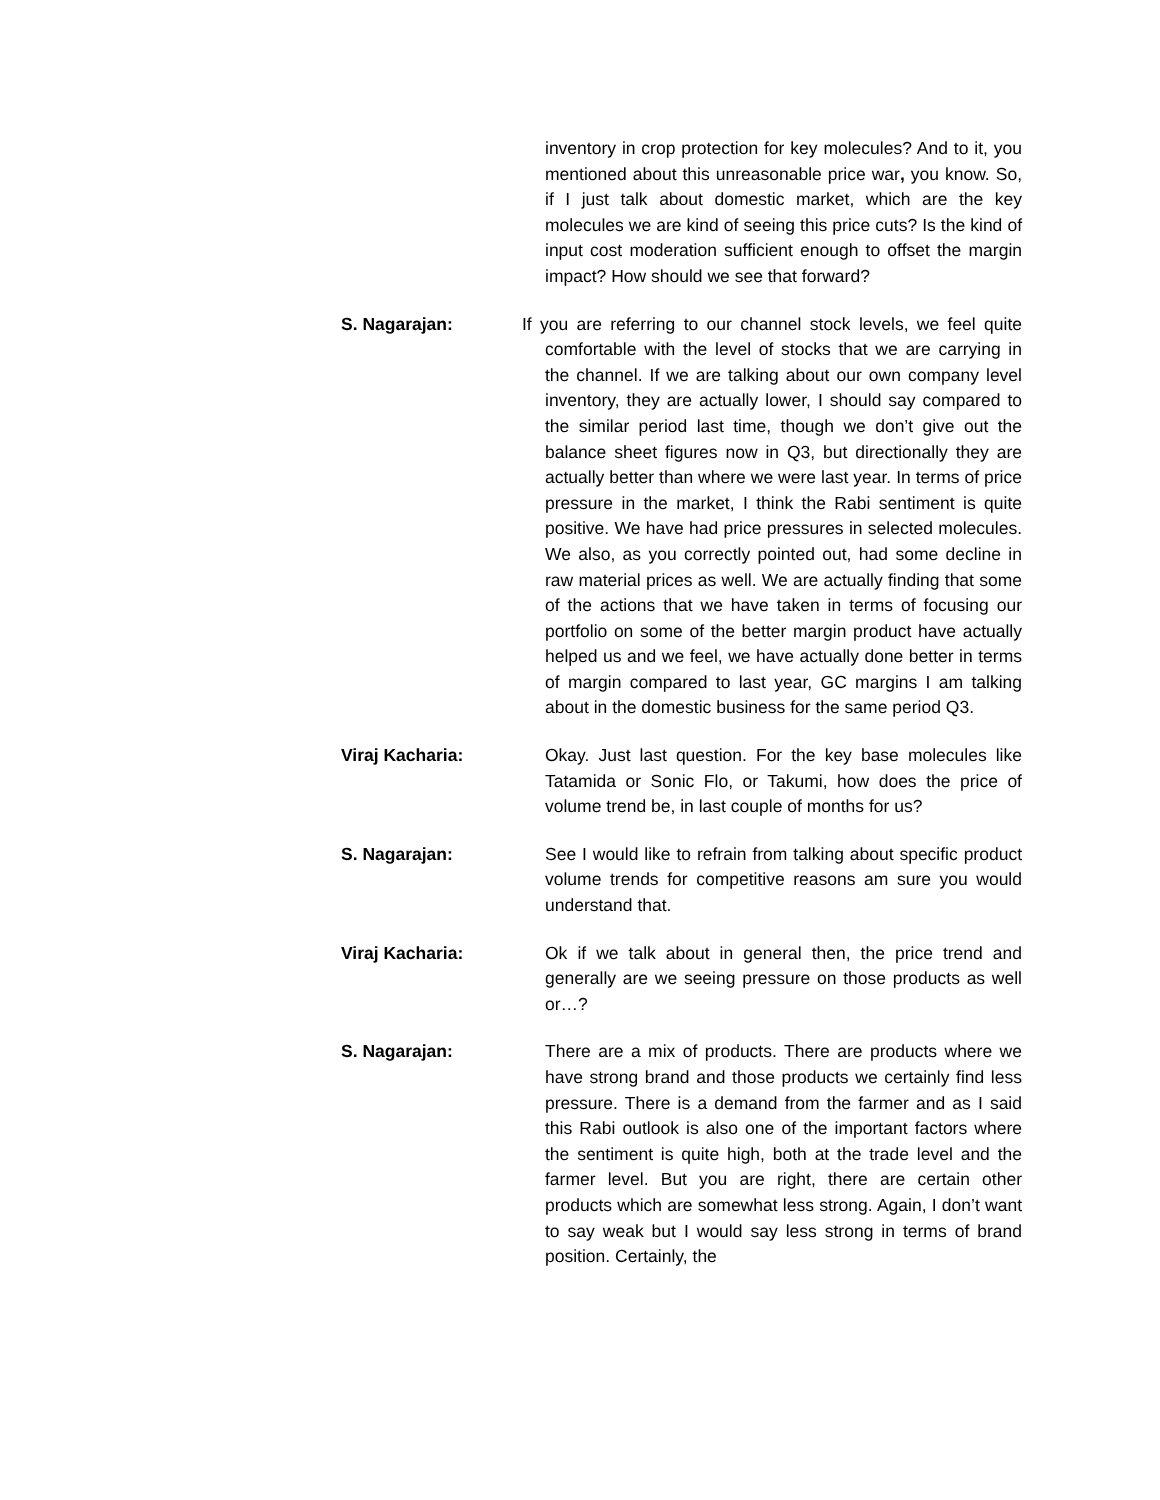inventory in crop protection for key molecules? And to it, you mentioned about this unreasonable price war, you know. So, if I just talk about domestic market, which are the key molecules we are kind of seeing this price cuts? Is the kind of input cost moderation sufficient enough to offset the margin impact? How should we see that forward?
S. Nagarajan: If you are referring to our channel stock levels, we feel quite comfortable with the level of stocks that we are carrying in the channel. If we are talking about our own company level inventory, they are actually lower, I should say compared to the similar period last time, though we don’t give out the balance sheet figures now in Q3, but directionally they are actually better than where we were last year. In terms of price pressure in the market, I think the Rabi sentiment is quite positive. We have had price pressures in selected molecules. We also, as you correctly pointed out, had some decline in raw material prices as well. We are actually finding that some of the actions that we have taken in terms of focusing our portfolio on some of the better margin product have actually helped us and we feel, we have actually done better in terms of margin compared to last year, GC margins I am talking about in the domestic business for the same period Q3.
Viraj Kacharia: Okay. Just last question. For the key base molecules like Tatamida or Sonic Flo, or Takumi, how does the price of volume trend be, in last couple of months for us?
S. Nagarajan: See I would like to refrain from talking about specific product volume trends for competitive reasons am sure you would understand that.
Viraj Kacharia: Ok if we talk about in general then, the price trend and generally are we seeing pressure on those products as well or…?
S. Nagarajan: There are a mix of products. There are products where we have strong brand and those products we certainly find less pressure. There is a demand from the farmer and as I said this Rabi outlook is also one of the important factors where the sentiment is quite high, both at the trade level and the farmer level. But you are right, there are certain other products which are somewhat less strong. Again, I don’t want to say weak but I would say less strong in terms of brand position. Certainly, the